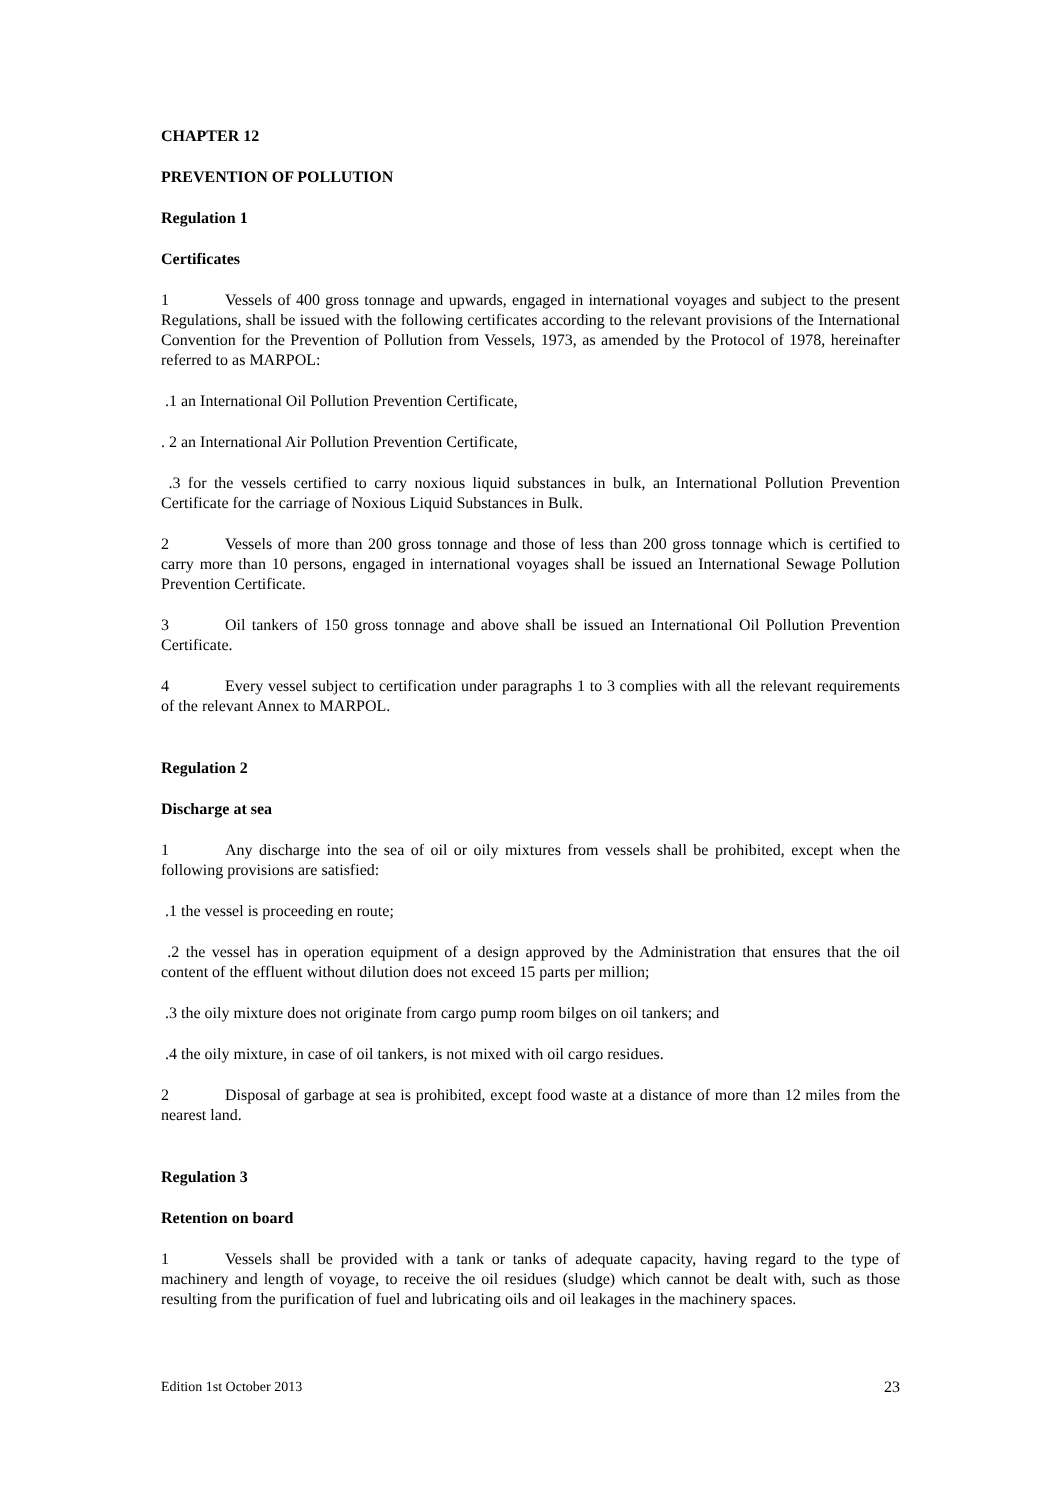CHAPTER 12
PREVENTION OF POLLUTION
Regulation 1
Certificates
1 Vessels of 400 gross tonnage and upwards, engaged in international voyages and subject to the present Regulations, shall be issued with the following certificates according to the relevant provisions of the International Convention for the Prevention of Pollution from Vessels, 1973, as amended by the Protocol of 1978, hereinafter referred to as MARPOL:
.1 an International Oil Pollution Prevention Certificate,
. 2 an International Air Pollution Prevention Certificate,
.3 for the vessels certified to carry noxious liquid substances in bulk, an International Pollution Prevention Certificate for the carriage of Noxious Liquid Substances in Bulk.
2 Vessels of more than 200 gross tonnage and those of less than 200 gross tonnage which is certified to carry more than 10 persons, engaged in international voyages shall be issued an International Sewage Pollution Prevention Certificate.
3 Oil tankers of 150 gross tonnage and above shall be issued an International Oil Pollution Prevention Certificate.
4 Every vessel subject to certification under paragraphs 1 to 3 complies with all the relevant requirements of the relevant Annex to MARPOL.
Regulation 2
Discharge at sea
1 Any discharge into the sea of oil or oily mixtures from vessels shall be prohibited, except when the following provisions are satisfied:
.1 the vessel is proceeding en route;
.2 the vessel has in operation equipment of a design approved by the Administration that ensures that the oil content of the effluent without dilution does not exceed 15 parts per million;
.3 the oily mixture does not originate from cargo pump room bilges on oil tankers; and
.4 the oily mixture, in case of oil tankers, is not mixed with oil cargo residues.
2 Disposal of garbage at sea is prohibited, except food waste at a distance of more than 12 miles from the nearest land.
Regulation 3
Retention on board
1 Vessels shall be provided with a tank or tanks of adequate capacity, having regard to the type of machinery and length of voyage, to receive the oil residues (sludge) which cannot be dealt with, such as those resulting from the purification of fuel and lubricating oils and oil leakages in the machinery spaces.
Edition 1st October 2013 23